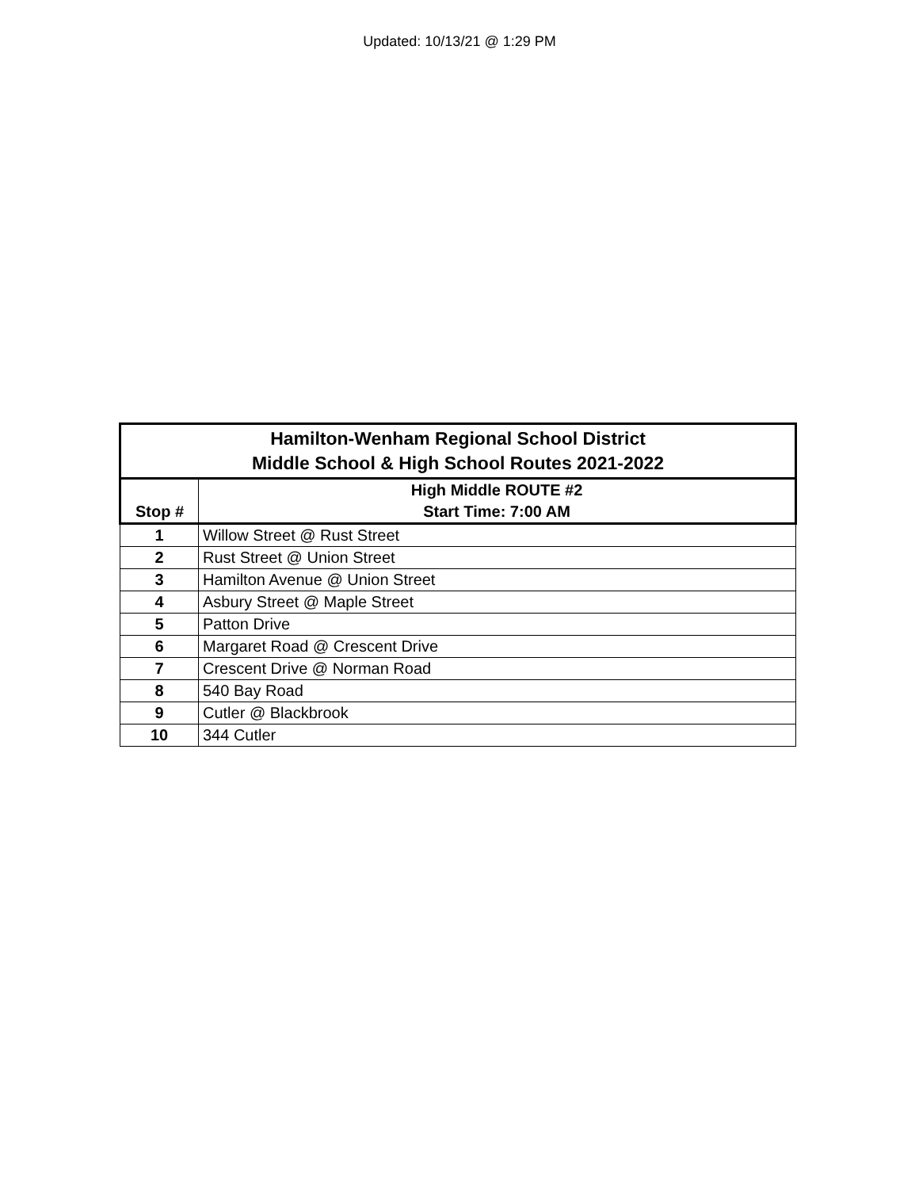Updated: 10/13/21 @ 1:29 PM
| Hamilton-Wenham Regional School District Middle School & High School Routes 2021-2022 | |
| --- | --- |
| Stop # | High Middle ROUTE #2 Start Time: 7:00 AM |
| 1 | Willow Street @ Rust Street |
| 2 | Rust Street @ Union Street |
| 3 | Hamilton Avenue @ Union Street |
| 4 | Asbury Street @ Maple Street |
| 5 | Patton Drive |
| 6 | Margaret Road @ Crescent Drive |
| 7 | Crescent Drive @ Norman Road |
| 8 | 540 Bay Road |
| 9 | Cutler @ Blackbrook |
| 10 | 344 Cutler |